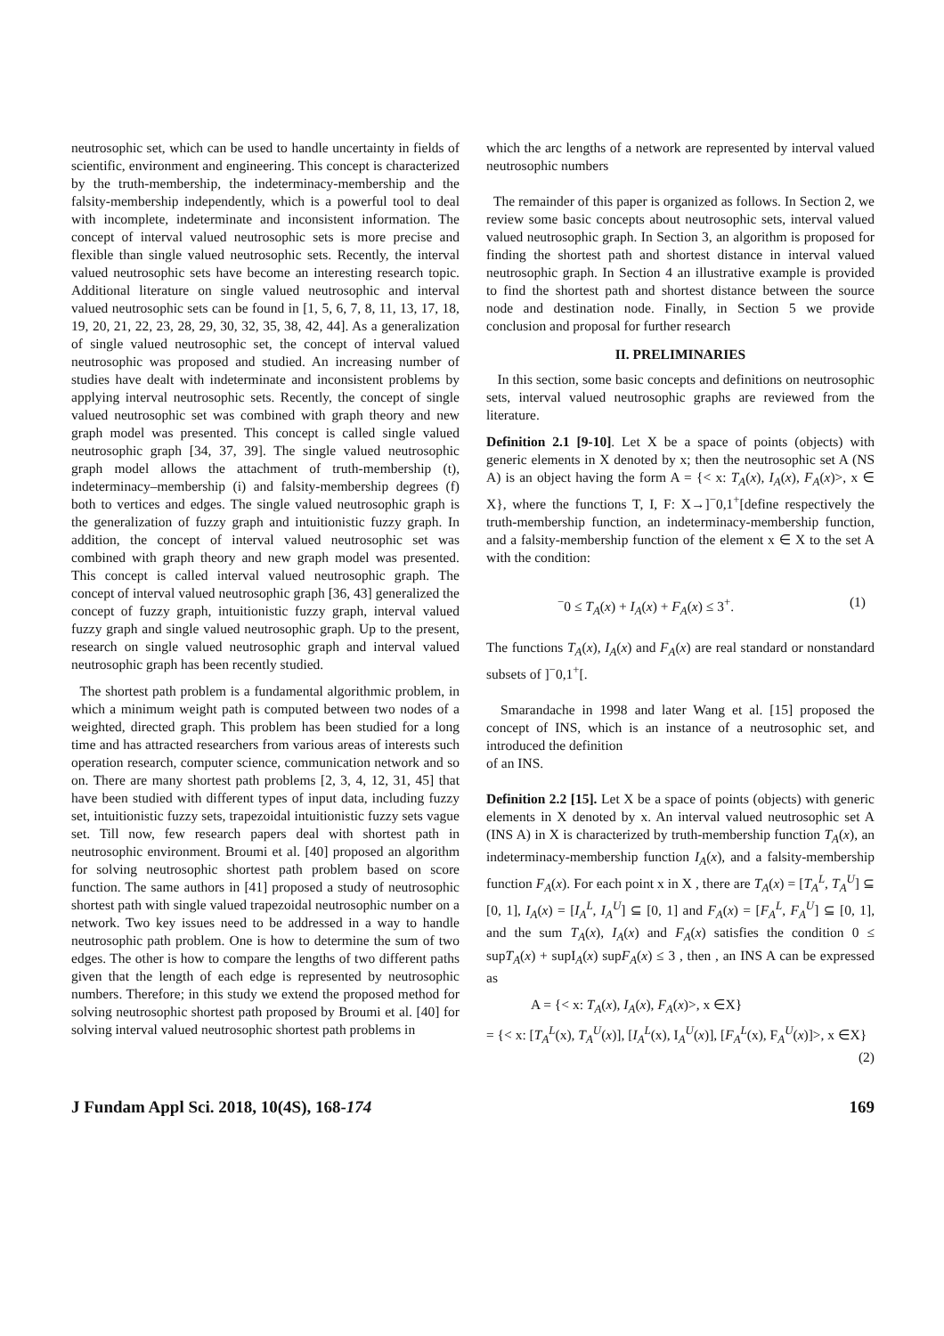neutrosophic set, which can be used to handle uncertainty in fields of scientific, environment and engineering. This concept is characterized by the truth-membership, the indeterminacy-membership and the falsity-membership independently, which is a powerful tool to deal with incomplete, indeterminate and inconsistent information. The concept of interval valued neutrosophic sets is more precise and flexible than single valued neutrosophic sets. Recently, the interval valued neutrosophic sets have become an interesting research topic. Additional literature on single valued neutrosophic and interval valued neutrosophic sets can be found in [1, 5, 6, 7, 8, 11, 13, 17, 18, 19, 20, 21, 22, 23, 28, 29, 30, 32, 35, 38, 42, 44]. As a generalization of single valued neutrosophic set, the concept of interval valued neutrosophic was proposed and studied. An increasing number of studies have dealt with indeterminate and inconsistent problems by applying interval neutrosophic sets. Recently, the concept of single valued neutrosophic set was combined with graph theory and new graph model was presented. This concept is called single valued neutrosophic graph [34, 37, 39]. The single valued neutrosophic graph model allows the attachment of truth-membership (t), indeterminacy–membership (i) and falsity-membership degrees (f) both to vertices and edges. The single valued neutrosophic graph is the generalization of fuzzy graph and intuitionistic fuzzy graph. In addition, the concept of interval valued neutrosophic set was combined with graph theory and new graph model was presented. This concept is called interval valued neutrosophic graph. The concept of interval valued neutrosophic graph [36, 43] generalized the concept of fuzzy graph, intuitionistic fuzzy graph, interval valued fuzzy graph and single valued neutrosophic graph. Up to the present, research on single valued neutrosophic graph and interval valued neutrosophic graph has been recently studied.
The shortest path problem is a fundamental algorithmic problem, in which a minimum weight path is computed between two nodes of a weighted, directed graph. This problem has been studied for a long time and has attracted researchers from various areas of interests such operation research, computer science, communication network and so on. There are many shortest path problems [2, 3, 4, 12, 31, 45] that have been studied with different types of input data, including fuzzy set, intuitionistic fuzzy sets, trapezoidal intuitionistic fuzzy sets vague set. Till now, few research papers deal with shortest path in neutrosophic environment. Broumi et al. [40] proposed an algorithm for solving neutrosophic shortest path problem based on score function. The same authors in [41] proposed a study of neutrosophic shortest path with single valued trapezoidal neutrosophic number on a network. Two key issues need to be addressed in a way to handle neutrosophic path problem. One is how to determine the sum of two edges. The other is how to compare the lengths of two different paths given that the length of each edge is represented by neutrosophic numbers. Therefore; in this study we extend the proposed method for solving neutrosophic shortest path proposed by Broumi et al. [40] for solving interval valued neutrosophic shortest path problems in
which the arc lengths of a network are represented by interval valued neutrosophic numbers
The remainder of this paper is organized as follows. In Section 2, we review some basic concepts about neutrosophic sets, interval valued valued neutrosophic graph. In Section 3, an algorithm is proposed for finding the shortest path and shortest distance in interval valued neutrosophic graph. In Section 4 an illustrative example is provided to find the shortest path and shortest distance between the source node and destination node. Finally, in Section 5 we provide conclusion and proposal for further research
II. PRELIMINARIES
In this section, some basic concepts and definitions on neutrosophic sets, interval valued neutrosophic graphs are reviewed from the literature.
Definition 2.1 [9-10]. Let X be a space of points (objects) with generic elements in X denoted by x; then the neutrosophic set A (NS A) is an object having the form A = {< x: T<sub>A</sub>(x), I<sub>A</sub>(x), F<sub>A</sub>(x)>, x ∈ X}, where the functions T, I, F: X→]<sup>−</sup>0,1<sup>+</sup>[define respectively the truth-membership function, an indeterminacy-membership function, and a falsity-membership function of the element x ∈ X to the set A with the condition:
<sup>−</sup>0 ≤ T<sub>A</sub>(x) + I<sub>A</sub>(x) + F<sub>A</sub>(x) ≤ 3<sup>+</sup>. (1)
The functions T<sub>A</sub>(x), I<sub>A</sub>(x) and F<sub>A</sub>(x) are real standard or nonstandard subsets of ]<sup>−</sup>0,1<sup>+</sup>[.
Smarandache in 1998 and later Wang et al. [15] proposed the concept of INS, which is an instance of a neutrosophic set, and introduced the definition
of an INS.
Definition 2.2 [15]. Let X be a space of points (objects) with generic elements in X denoted by x. An interval valued neutrosophic set A (INS A) in X is characterized by truth-membership function T<sub>A</sub>(x), an indeterminacy-membership function I<sub>A</sub>(x), and a falsity-membership function F<sub>A</sub>(x). For each point x in X , there are T<sub>A</sub>(x) = [T<sub>A</sub><sup>L</sup>, T<sub>A</sub><sup>U</sup>] ⊆ [0, 1], I<sub>A</sub>(x) = [I<sub>A</sub><sup>L</sup>, I<sub>A</sub><sup>U</sup>] ⊆ [0, 1] and F<sub>A</sub>(x) = [F<sub>A</sub><sup>L</sup>, F<sub>A</sub><sup>U</sup>] ⊆ [0, 1], and the sum T<sub>A</sub>(x), I<sub>A</sub>(x) and F<sub>A</sub>(x) satisfies the condition 0 ≤ supT<sub>A</sub>(x) + supI<sub>A</sub>(x) supF<sub>A</sub>(x) ≤ 3 , then , an INS A can be expressed as
A = {< x: T<sub>A</sub>(x), I<sub>A</sub>(x), F<sub>A</sub>(x)>, x ∈X}
= {< x: [T<sub>A</sub><sup>L</sup>(x), T<sub>A</sub><sup>U</sup>(x)], [I<sub>A</sub><sup>L</sup>(x), I<sub>A</sub><sup>U</sup>(x)], [F<sub>A</sub><sup>L</sup>(x), F<sub>A</sub><sup>U</sup>(x)]>, x ∈X} (2)
J Fundam Appl Sci. 2018, 10(4S), 168-174 169